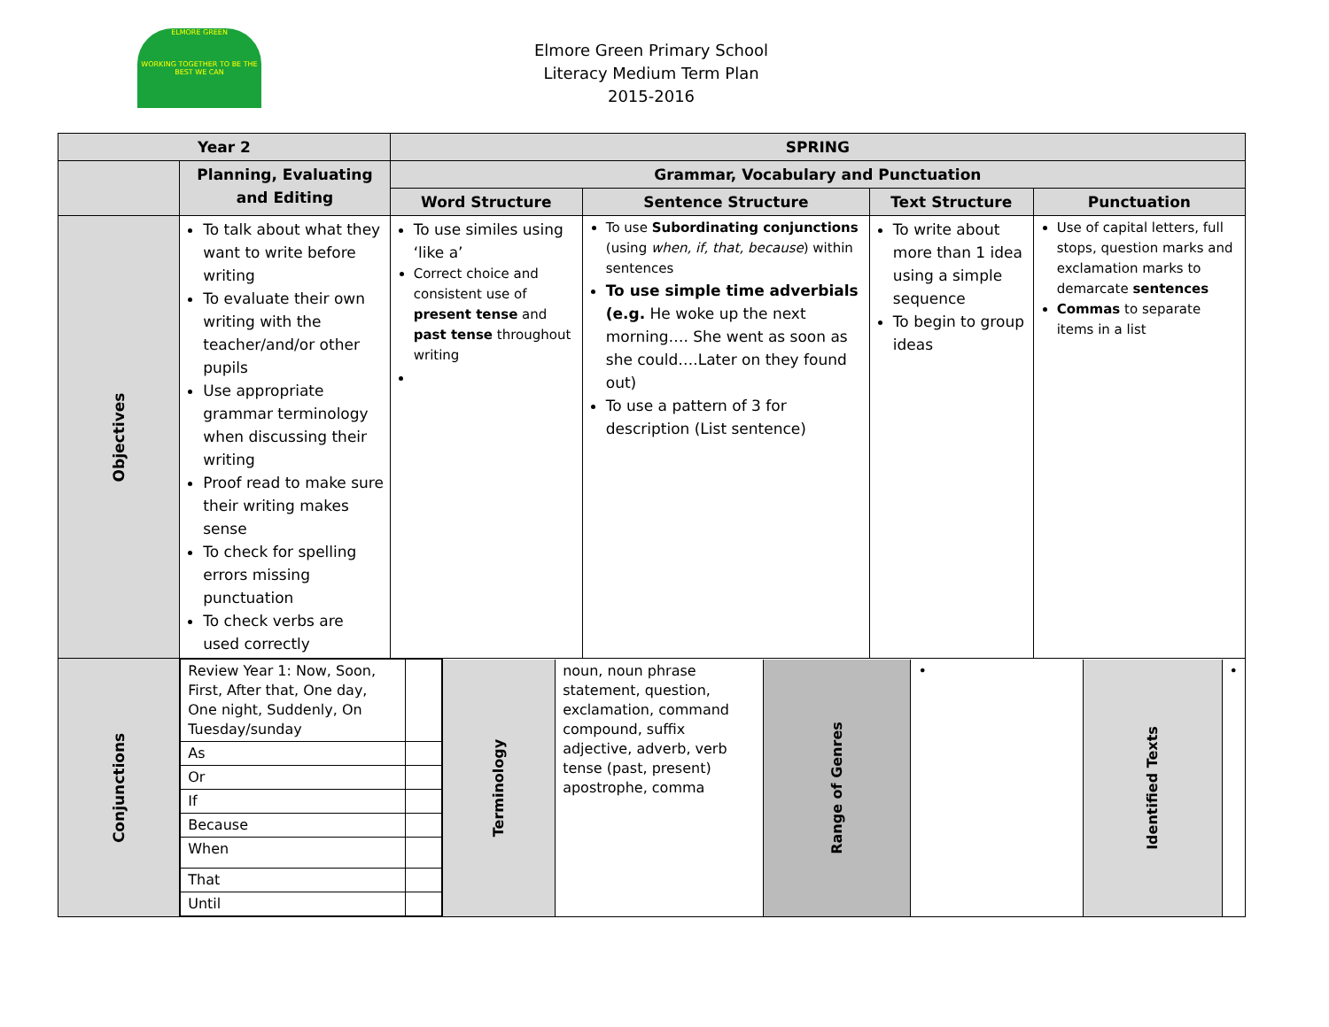ELMORE GREEN
WORKING TOGETHER TO BE THE BEST WE CAN
Elmore Green Primary School
Literacy Medium Term Plan
2015-2016
| Year 2 | | SPRING | | | |
| --- | --- | --- | --- | --- | --- |
| | Planning, Evaluating and Editing | Grammar, Vocabulary and Punctuation | | | |
| | | Word Structure | Sentence Structure | Text Structure | Punctuation |
| Objectives | To talk about what they want to write before writing To evaluate their own writing with the teacher/and/or other pupils Use appropriate grammar terminology when discussing their writing Proof read to make sure their writing makes sense To check for spelling errors missing punctuation To check verbs are used correctly | To use similes using ‘like a’ Correct choice and consistent use of present tense and past tense throughout writing | To use Subordinating conjunctions (using when, if, that, because ) within sentences To use simple time adverbials (e.g. He woke up the next morning…. She went as soon as she could….Later on they found out) To use a pattern of 3 for description (List sentence) | To write about more than 1 idea using a simple sequence To begin to group ideas | Use of capital letters, full stops, question marks and exclamation marks to demarcate sentences Commas to separate items in a list |
| Conjunctions | / / Review Year 1: Now, Soon, First, After that, One day, One night, Suddenly, On Tuesday/sunday / / / As / / / Or / / / If / / / Because / / / When / / / That / / / Until / / / Terminology / noun, noun phrase statement, question, exclamation, command compound, suffix adjective, adverb, verb tense (past, present) apostrophe, comma / Range of Genres / • / Identified Texts / • / | | | | |